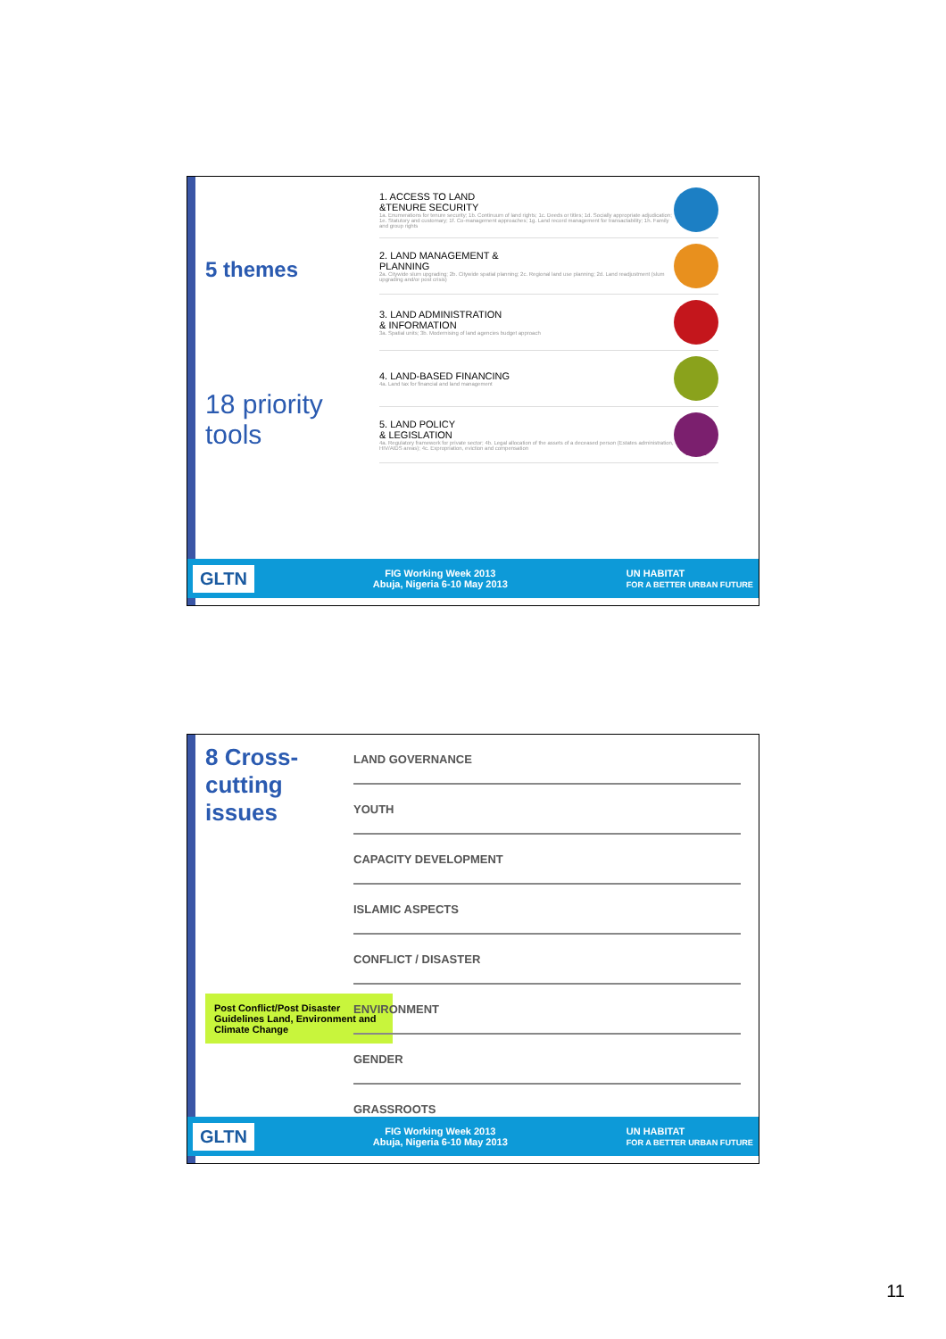5 themes
18 priority tools
1. ACCESS TO LAND
&TENURE SECURITY
1a. Enumerations for tenure security; 1b. Continuum of land rights; 1c. Deeds or titles; 1d. Socially appropriate adjudication; 1e. Statutory and customary; 1f. Co-management approaches; 1g. Land record management for transactability; 1h. Family and group rights
2. LAND MANAGEMENT &
PLANNING
2a. Citywide slum upgrading; 2b. Citywide spatial planning; 2c. Regional land use planning; 2d. Land readjustment (slum upgrading and/or post crisis)
3. LAND ADMINISTRATION
& INFORMATION
3a. Spatial units; 3b. Modernising of land agencies budget approach
4. LAND-BASED FINANCING
4a. Land tax for financial and land management
5. LAND POLICY
& LEGISLATION
4a. Regulatory framework for private sector; 4b. Legal allocation of the assets of a deceased person (Estates administration, HIV/AIDS areas); 4c. Expropriation, eviction and compensation
GLTN FIG Working Week 2013
Abuja, Nigeria 6-10 May 2013 UN HABITAT
FOR A BETTER URBAN FUTURE
8 Cross-cutting issues
Post Conflict/Post Disaster Guidelines Land, Environment and Climate Change
LAND GOVERNANCE
YOUTH
CAPACITY DEVELOPMENT
ISLAMIC ASPECTS
CONFLICT / DISASTER
ENVIRONMENT
GENDER
GRASSROOTS
GLTN FIG Working Week 2013
Abuja, Nigeria 6-10 May 2013 UN HABITAT
FOR A BETTER URBAN FUTURE
11